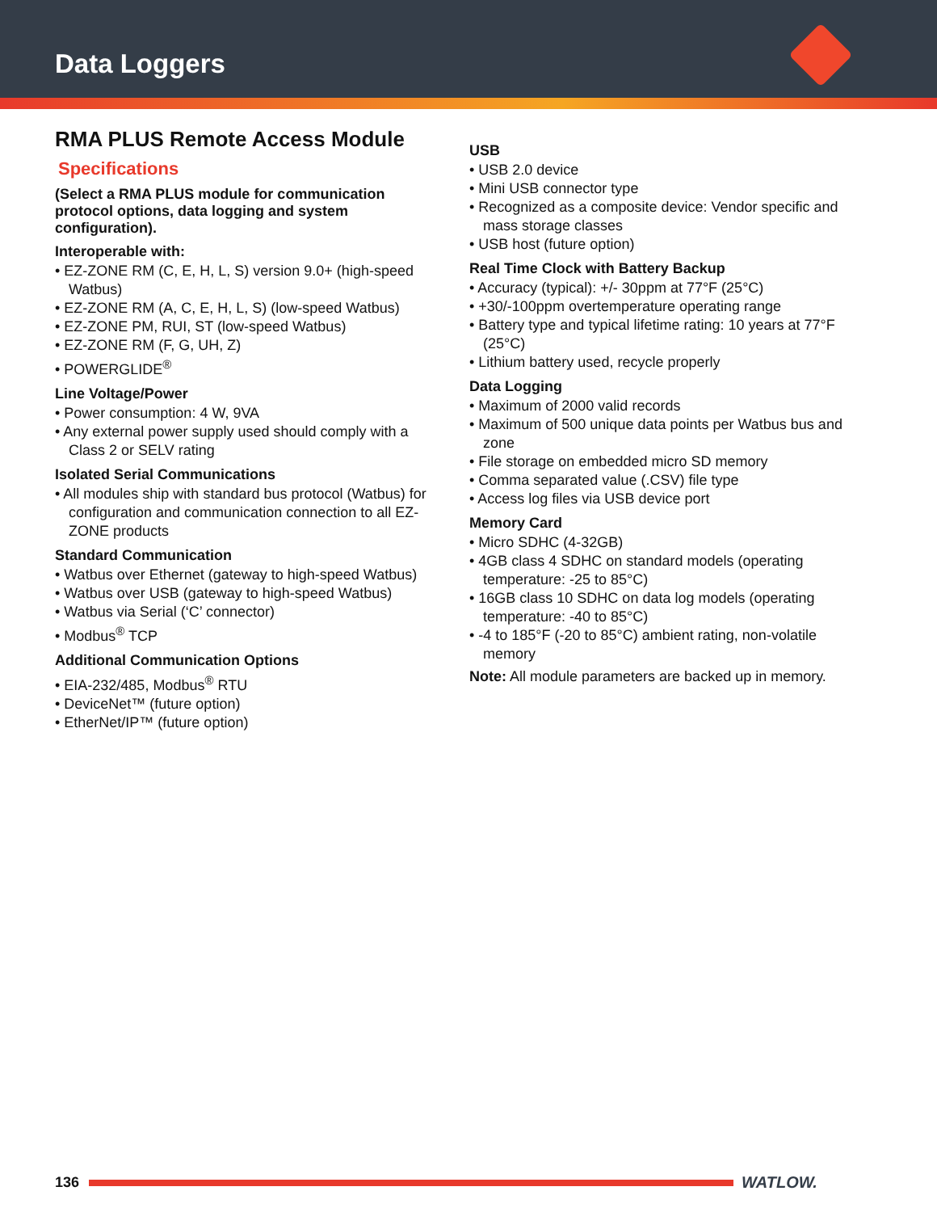Data Loggers
RMA PLUS Remote Access Module
Specifications
(Select a RMA PLUS module for communication protocol options, data logging and system configuration).
Interoperable with:
• EZ-ZONE RM (C, E, H, L, S) version 9.0+ (high-speed Watbus)
• EZ-ZONE RM (A, C, E, H, L, S) (low-speed Watbus)
• EZ-ZONE PM, RUI, ST (low-speed Watbus)
• EZ-ZONE RM (F, G, UH, Z)
• POWERGLIDE<sup>®</sup>
Line Voltage/Power
• Power consumption: 4 W, 9VA
• Any external power supply used should comply with a Class 2 or SELV rating
Isolated Serial Communications
• All modules ship with standard bus protocol (Watbus) for configuration and communication connection to all EZ-ZONE products
Standard Communication
• Watbus over Ethernet (gateway to high-speed Watbus)
• Watbus over USB (gateway to high-speed Watbus)
• Watbus via Serial (‘C’ connector)
• Modbus<sup>®</sup> TCP
Additional Communication Options
• EIA-232/485, Modbus<sup>®</sup> RTU
• DeviceNet™ (future option)
• EtherNet/IP™ (future option)
USB
• USB 2.0 device
• Mini USB connector type
• Recognized as a composite device: Vendor specific and mass storage classes
• USB host (future option)
Real Time Clock with Battery Backup
• Accuracy (typical): +/- 30ppm at 77°F (25°C)
• +30/-100ppm overtemperature operating range
• Battery type and typical lifetime rating: 10 years at 77°F (25°C)
• Lithium battery used, recycle properly
Data Logging
• Maximum of 2000 valid records
• Maximum of 500 unique data points per Watbus bus and zone
• File storage on embedded micro SD memory
• Comma separated value (.CSV) file type
• Access log files via USB device port
Memory Card
• Micro SDHC (4-32GB)
• 4GB class 4 SDHC on standard models (operating temperature: -25 to 85°C)
• 16GB class 10 SDHC on data log models (operating temperature: -40 to 85°C)
• -4 to 185°F (-20 to 85°C) ambient rating, non-volatile memory
Note: All module parameters are backed up in memory.
136 WATLOW.